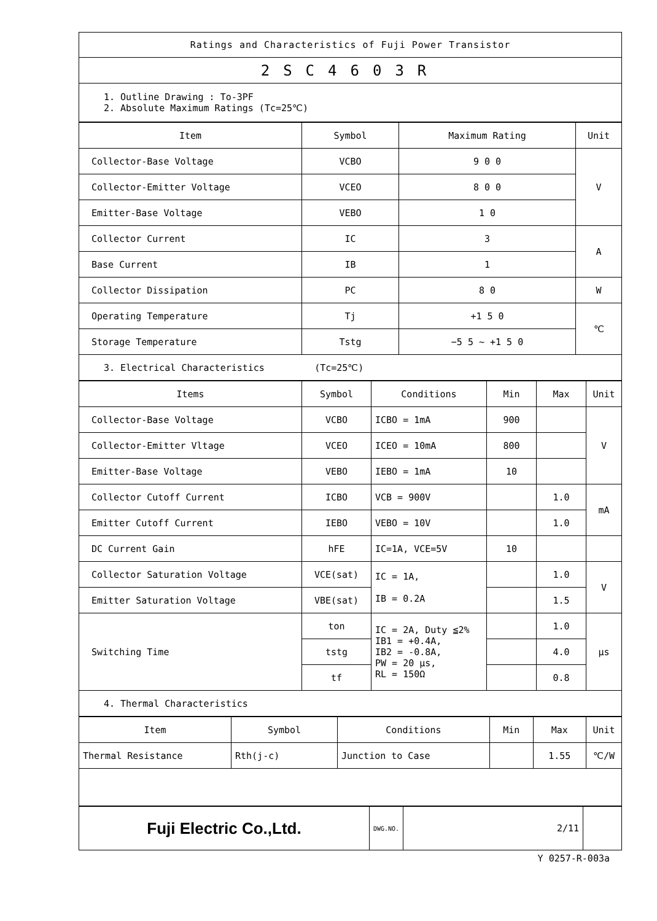| Ratings and Characteristics of Fuji Power Transistor |
| 2SC4603R |
| 1. Outline Drawing : To-3PF 2. Absolute Maximum Ratings (Tc=25℃) |
| Item | Symbol | Maximum Rating | Unit |
| --- | --- | --- | --- |
| Collector-Base Voltage | VCBO | 9 0 0 | V |
| Collector-Emitter Voltage | VCEO | 8 0 0 | |
| Emitter-Base Voltage | VEBO | 1 0 | |
| Collector Current | IC | 3 | A |
| Base Current | IB | 1 | |
| Collector Dissipation | PC | 8 0 | W |
| Operating Temperature | Tj | +1 5 0 | ℃ |
| Storage Temperature | Tstg | −5 5 ~ +1 5 0 | |
| 3. Electrical Characteristics (Tc=25℃) | | | |
| Items | Symbol | Conditions | Min | Max | Unit |
| --- | --- | --- | --- | --- | --- |
| Collector-Base Voltage | VCBO | ICBO = 1mA | 900 | | V |
| Collector-Emitter Vltage | VCEO | ICEO = 10mA | 800 | | |
| Emitter-Base Voltage | VEBO | IEBO = 1mA | 10 | | |
| Collector Cutoff Current | ICBO | VCB = 900V | | 1.0 | mA |
| Emitter Cutoff Current | IEBO | VEBO = 10V | | 1.0 | |
| DC Current Gain | hFE | IC=1A, VCE=5V | 10 | | |
| Collector Saturation Voltage | VCE(sat) | IC = 1A, IB = 0.2A | | 1.0 | V |
| Emitter Saturation Voltage | VBE(sat) | | | 1.5 | |
| Switching Time | ton | IC = 2A, Duty ≦2% IB1 = +0.4A, IB2 = -0.8A, PW = 20 μs, RL = 150Ω | | 1.0 | μs |
| | tstg | | | 4.0 | |
| | tf | | | 0.8 | |
| 4. Thermal Characteristics | | | | | |
| Item | Symbol | Conditions | Min | Max | Unit |
| --- | --- | --- | --- | --- | --- |
| Thermal Resistance | Rth(j-c) | Junction to Case | | 1.55 | ℃/W |
| Fuji Electric Co.,Ltd. | DWG.NO. | 2/11 | |
Y 0257-R-003a